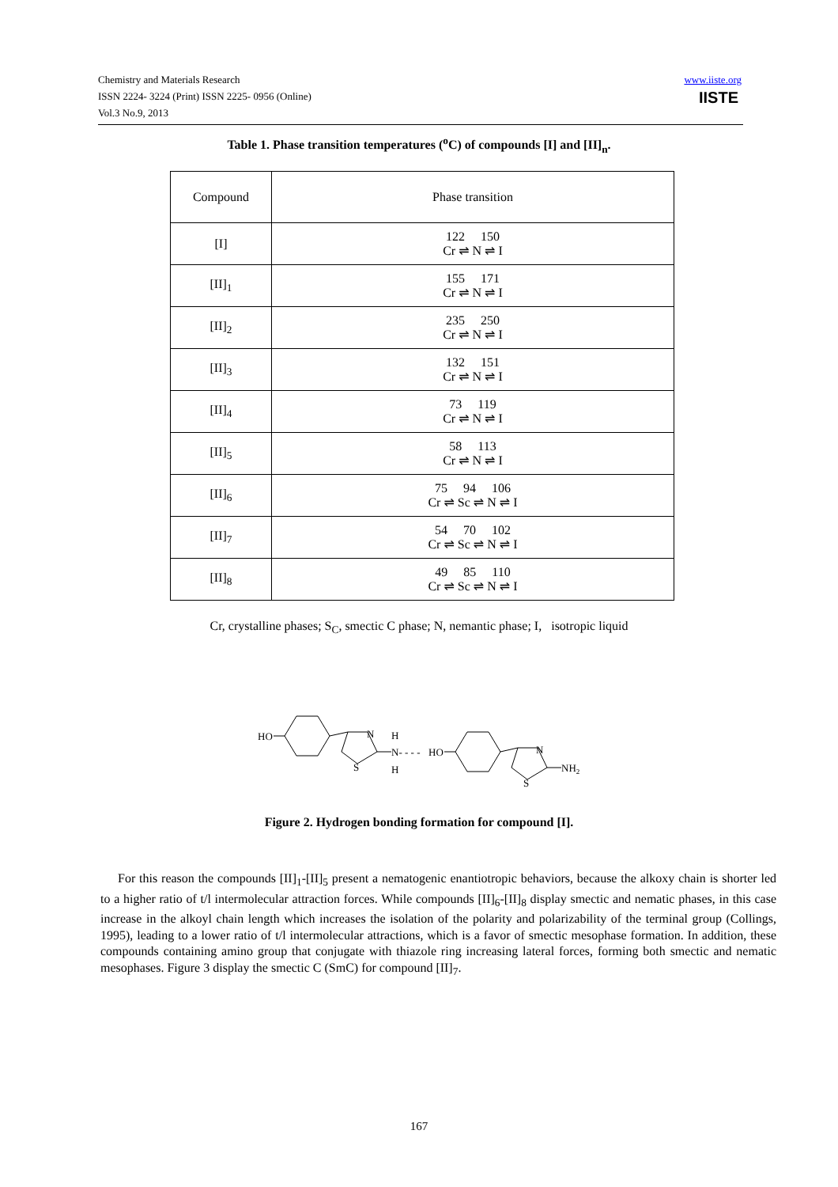Chemistry and Materials Research
ISSN 2224- 3224 (Print) ISSN 2225- 0956 (Online)
Vol.3 No.9, 2013
www.iiste.org
IISTE
Table 1. Phase transition temperatures (<sup>o</sup>C) of compounds [I] and [II]<sub>n</sub>.
| Compound | Phase transition |
| --- | --- |
| [I] | 122 150 Cr ⇌ N ⇌ I |
| [II]<sub>1</sub> | 155 171 Cr ⇌ N ⇌ I |
| [II]<sub>2</sub> | 235 250 Cr ⇌ N ⇌ I |
| [II]<sub>3</sub> | 132 151 Cr ⇌ N ⇌ I |
| [II]<sub>4</sub> | 73 119 Cr ⇌ N ⇌ I |
| [II]<sub>5</sub> | 58 113 Cr ⇌ N ⇌ I |
| [II]<sub>6</sub> | 75 94 106 Cr ⇌ Sc ⇌ N ⇌ I |
| [II]<sub>7</sub> | 54 70 102 Cr ⇌ Sc ⇌ N ⇌ I |
| [II]<sub>8</sub> | 49 85 110 Cr ⇌ Sc ⇌ N ⇌ I |
Cr, crystalline phases; S<sub>C</sub>, smectic C phase; N, nemantic phase; I, isotropic liquid
HO
N
S
H
N- - - -
H
HO
N
S
NH2
Figure 2. Hydrogen bonding formation for compound [I].
For this reason the compounds [II]<sub>1</sub>-[II]<sub>5</sub> present a nematogenic enantiotropic behaviors, because the alkoxy chain is shorter led to a higher ratio of t/l intermolecular attraction forces. While compounds [II]<sub>6</sub>-[II]<sub>8</sub> display smectic and nematic phases, in this case increase in the alkoyl chain length which increases the isolation of the polarity and polarizability of the terminal group (Collings, 1995), leading to a lower ratio of t/l intermolecular attractions, which is a favor of smectic mesophase formation. In addition, these compounds containing amino group that conjugate with thiazole ring increasing lateral forces, forming both smectic and nematic mesophases. Figure 3 display the smectic C (SmC) for compound [II]<sub>7</sub>.
167